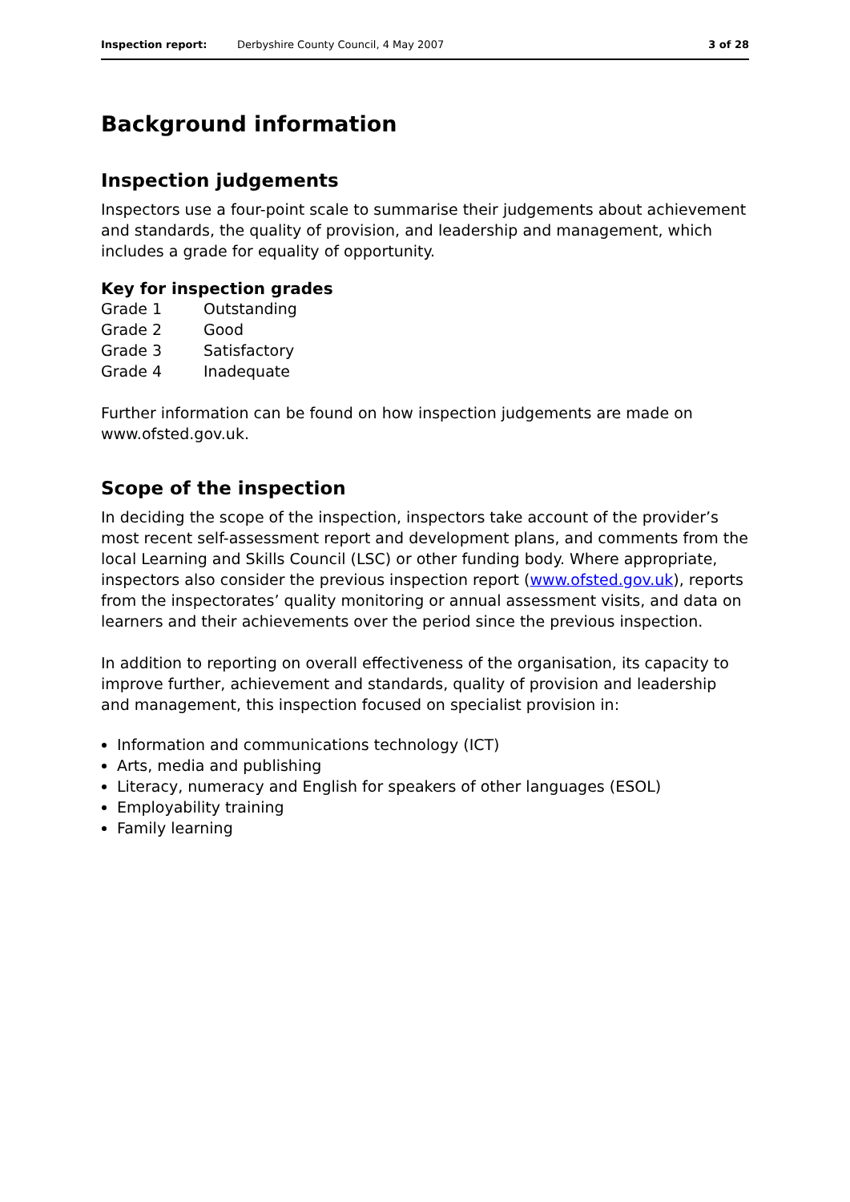Inspection report: Derbyshire County Council, 4 May 2007 3 of 28
Background information
Inspection judgements
Inspectors use a four-point scale to summarise their judgements about achievement and standards, the quality of provision, and leadership and management, which includes a grade for equality of opportunity.
Key for inspection grades
Grade 1 Outstanding
Grade 2 Good
Grade 3 Satisfactory
Grade 4 Inadequate
Further information can be found on how inspection judgements are made on www.ofsted.gov.uk.
Scope of the inspection
In deciding the scope of the inspection, inspectors take account of the provider’s most recent self-assessment report and development plans, and comments from the local Learning and Skills Council (LSC) or other funding body. Where appropriate, inspectors also consider the previous inspection report (www.ofsted.gov.uk), reports from the inspectorates’ quality monitoring or annual assessment visits, and data on learners and their achievements over the period since the previous inspection.
In addition to reporting on overall effectiveness of the organisation, its capacity to improve further, achievement and standards, quality of provision and leadership and management, this inspection focused on specialist provision in:
Information and communications technology (ICT)
Arts, media and publishing
Literacy, numeracy and English for speakers of other languages (ESOL)
Employability training
Family learning